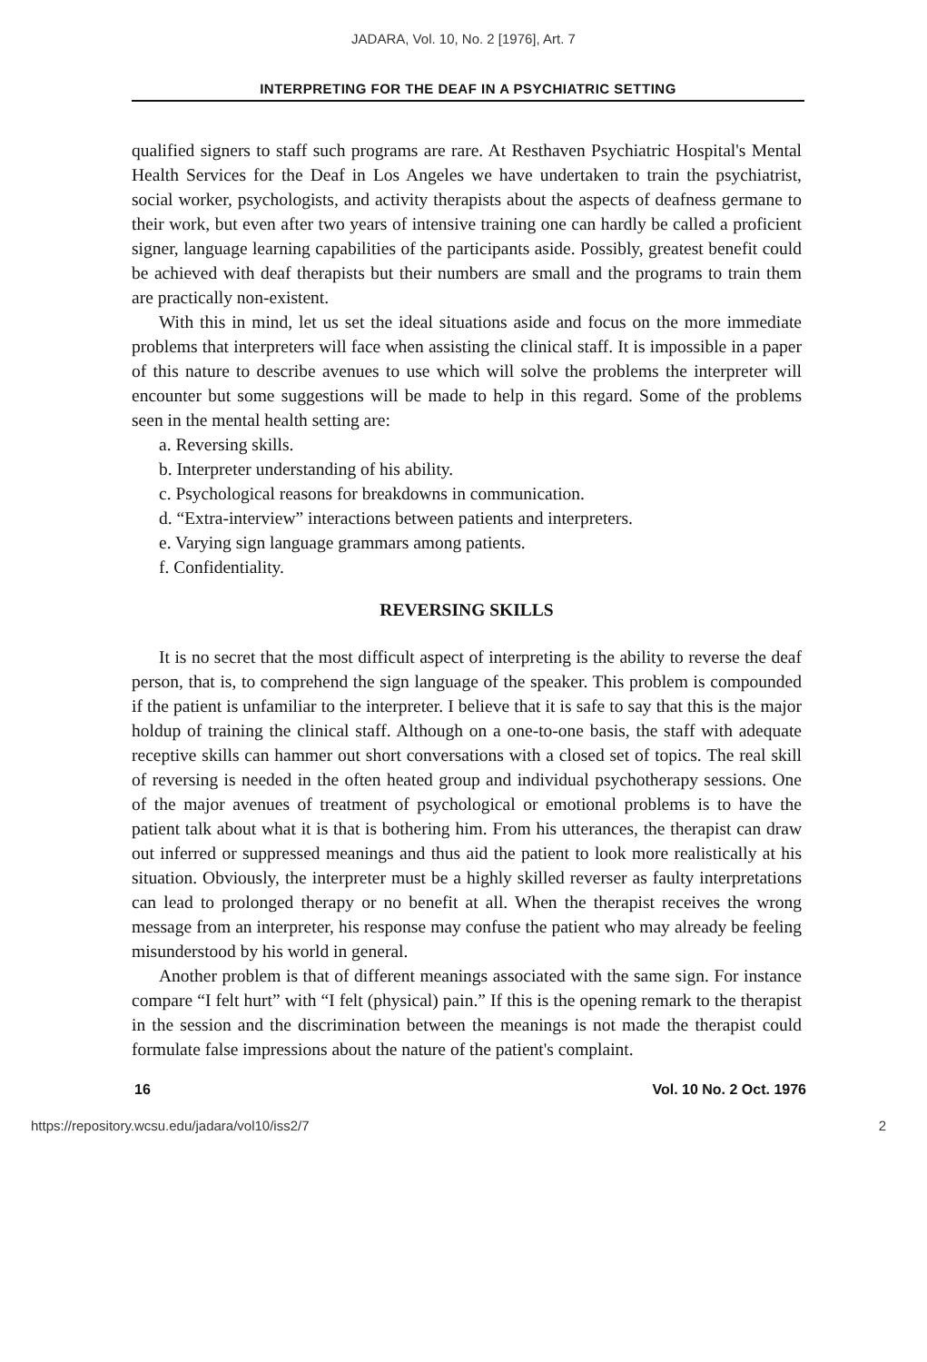JADARA, Vol. 10, No. 2 [1976], Art. 7
INTERPRETING FOR THE DEAF IN A PSYCHIATRIC SETTING
qualified signers to staff such programs are rare. At Resthaven Psychiatric Hospital's Mental Health Services for the Deaf in Los Angeles we have undertaken to train the psychiatrist, social worker, psychologists, and activity therapists about the aspects of deafness germane to their work, but even after two years of intensive training one can hardly be called a proficient signer, language learning capabilities of the participants aside. Possibly, greatest benefit could be achieved with deaf therapists but their numbers are small and the programs to train them are practically non-existent.
With this in mind, let us set the ideal situations aside and focus on the more immediate problems that interpreters will face when assisting the clinical staff. It is impossible in a paper of this nature to describe avenues to use which will solve the problems the interpreter will encounter but some suggestions will be made to help in this regard. Some of the problems seen in the mental health setting are:
a. Reversing skills.
b. Interpreter understanding of his ability.
c. Psychological reasons for breakdowns in communication.
d. “Extra-interview” interactions between patients and interpreters.
e. Varying sign language grammars among patients.
f. Confidentiality.
REVERSING SKILLS
It is no secret that the most difficult aspect of interpreting is the ability to reverse the deaf person, that is, to comprehend the sign language of the speaker. This problem is compounded if the patient is unfamiliar to the interpreter. I believe that it is safe to say that this is the major holdup of training the clinical staff. Although on a one-to-one basis, the staff with adequate receptive skills can hammer out short conversations with a closed set of topics. The real skill of reversing is needed in the often heated group and individual psychotherapy sessions. One of the major avenues of treatment of psychological or emotional problems is to have the patient talk about what it is that is bothering him. From his utterances, the therapist can draw out inferred or suppressed meanings and thus aid the patient to look more realistically at his situation. Obviously, the interpreter must be a highly skilled reverser as faulty interpretations can lead to prolonged therapy or no benefit at all. When the therapist receives the wrong message from an interpreter, his response may confuse the patient who may already be feeling misunderstood by his world in general.
Another problem is that of different meanings associated with the same sign. For instance compare “I felt hurt” with “I felt (physical) pain.” If this is the opening remark to the therapist in the session and the discrimination between the meanings is not made the therapist could formulate false impressions about the nature of the patient's complaint.
16 Vol. 10 No. 2 Oct. 1976
https://repository.wcsu.edu/jadara/vol10/iss2/7 2